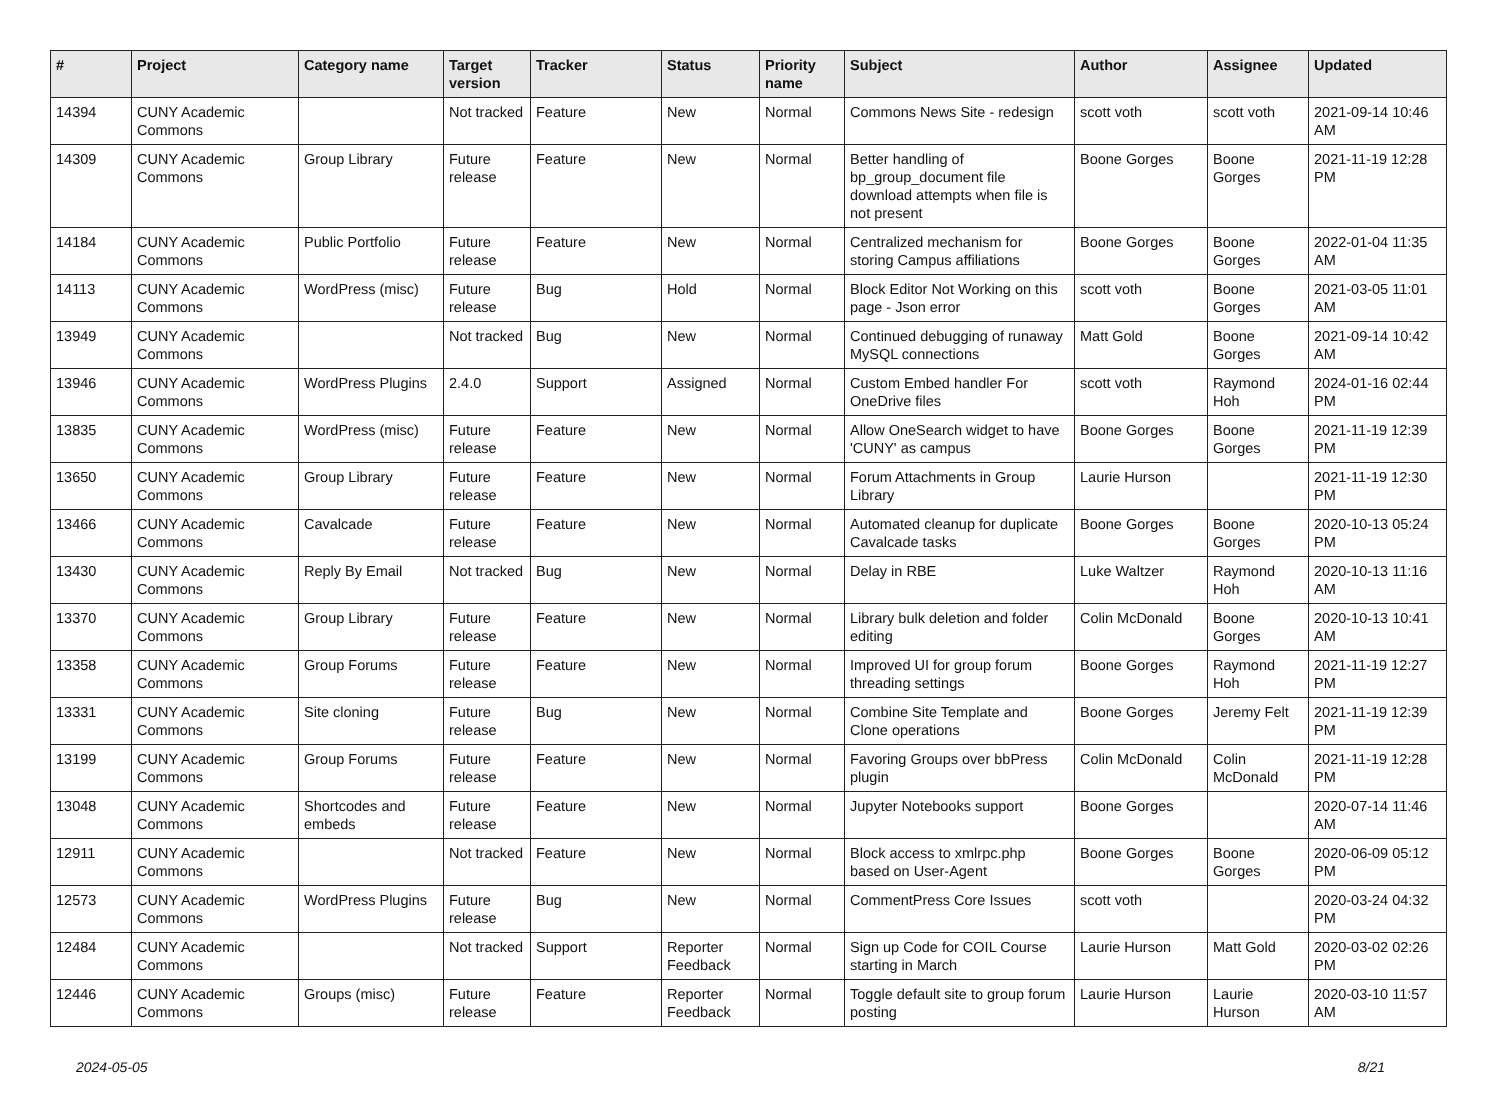| # | Project | Category name | Target version | Tracker | Status | Priority name | Subject | Author | Assignee | Updated |
| --- | --- | --- | --- | --- | --- | --- | --- | --- | --- | --- |
| 14394 | CUNY Academic Commons | | Not tracked | Feature | New | Normal | Commons News Site - redesign | scott voth | scott voth | 2021-09-14 10:46 AM |
| 14309 | CUNY Academic Commons | Group Library | Future release | Feature | New | Normal | Better handling of bp_group_document file download attempts when file is not present | Boone Gorges | Boone Gorges | 2021-11-19 12:28 PM |
| 14184 | CUNY Academic Commons | Public Portfolio | Future release | Feature | New | Normal | Centralized mechanism for storing Campus affiliations | Boone Gorges | Boone Gorges | 2022-01-04 11:35 AM |
| 14113 | CUNY Academic Commons | WordPress (misc) | Future release | Bug | Hold | Normal | Block Editor Not Working on this page - Json error | scott voth | Boone Gorges | 2021-03-05 11:01 AM |
| 13949 | CUNY Academic Commons | | Not tracked | Bug | New | Normal | Continued debugging of runaway MySQL connections | Matt Gold | Boone Gorges | 2021-09-14 10:42 AM |
| 13946 | CUNY Academic Commons | WordPress Plugins | 2.4.0 | Support | Assigned | Normal | Custom Embed handler For OneDrive files | scott voth | Raymond Hoh | 2024-01-16 02:44 PM |
| 13835 | CUNY Academic Commons | WordPress (misc) | Future release | Feature | New | Normal | Allow OneSearch widget to have 'CUNY' as campus | Boone Gorges | Boone Gorges | 2021-11-19 12:39 PM |
| 13650 | CUNY Academic Commons | Group Library | Future release | Feature | New | Normal | Forum Attachments in Group Library | Laurie Hurson | | 2021-11-19 12:30 PM |
| 13466 | CUNY Academic Commons | Cavalcade | Future release | Feature | New | Normal | Automated cleanup for duplicate Cavalcade tasks | Boone Gorges | Boone Gorges | 2020-10-13 05:24 PM |
| 13430 | CUNY Academic Commons | Reply By Email | Not tracked | Bug | New | Normal | Delay in RBE | Luke Waltzer | Raymond Hoh | 2020-10-13 11:16 AM |
| 13370 | CUNY Academic Commons | Group Library | Future release | Feature | New | Normal | Library bulk deletion and folder editing | Colin McDonald | Boone Gorges | 2020-10-13 10:41 AM |
| 13358 | CUNY Academic Commons | Group Forums | Future release | Feature | New | Normal | Improved UI for group forum threading settings | Boone Gorges | Raymond Hoh | 2021-11-19 12:27 PM |
| 13331 | CUNY Academic Commons | Site cloning | Future release | Bug | New | Normal | Combine Site Template and Clone operations | Boone Gorges | Jeremy Felt | 2021-11-19 12:39 PM |
| 13199 | CUNY Academic Commons | Group Forums | Future release | Feature | New | Normal | Favoring Groups over bbPress plugin | Colin McDonald | Colin McDonald | 2021-11-19 12:28 PM |
| 13048 | CUNY Academic Commons | Shortcodes and embeds | Future release | Feature | New | Normal | Jupyter Notebooks support | Boone Gorges | | 2020-07-14 11:46 AM |
| 12911 | CUNY Academic Commons | | Not tracked | Feature | New | Normal | Block access to xmlrpc.php based on User-Agent | Boone Gorges | Boone Gorges | 2020-06-09 05:12 PM |
| 12573 | CUNY Academic Commons | WordPress Plugins | Future release | Bug | New | Normal | CommentPress Core Issues | scott voth | | 2020-03-24 04:32 PM |
| 12484 | CUNY Academic Commons | | Not tracked | Support | Reporter Feedback | Normal | Sign up Code for COIL Course starting in March | Laurie Hurson | Matt Gold | 2020-03-02 02:26 PM |
| 12446 | CUNY Academic Commons | Groups (misc) | Future release | Feature | Reporter Feedback | Normal | Toggle default site to group forum posting | Laurie Hurson | Laurie Hurson | 2020-03-10 11:57 AM |
2024-05-05 8/21